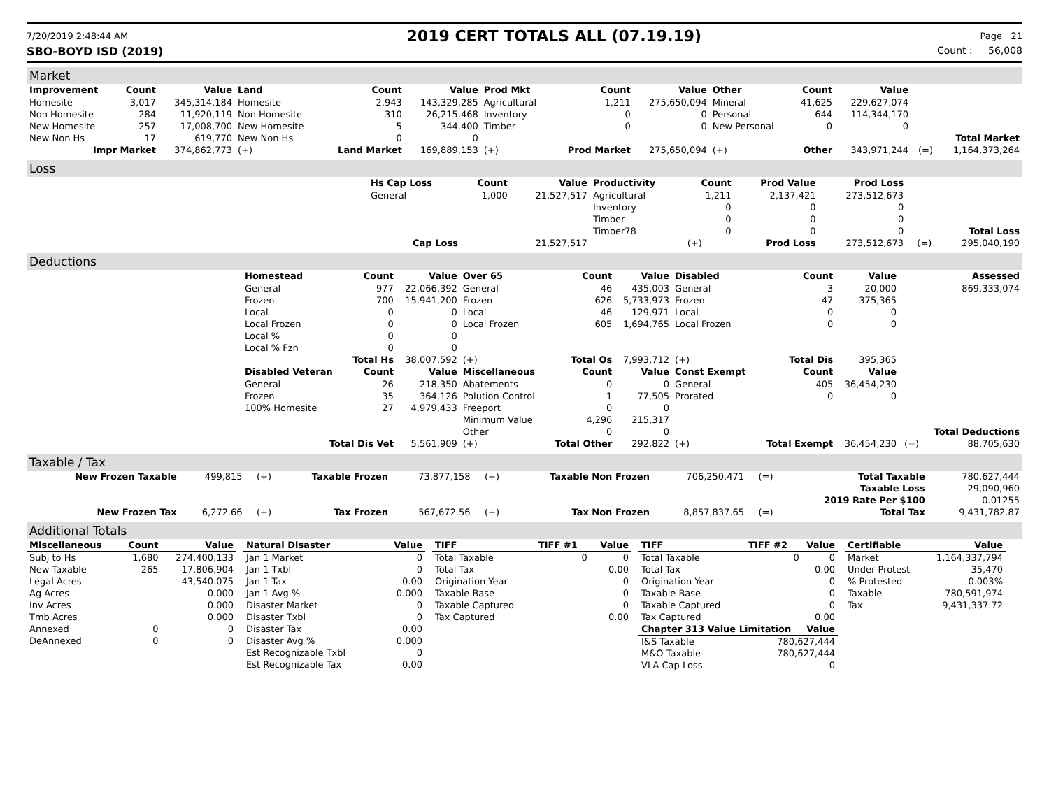7/20/2019 2:48:44 AM 2019 CERT TOTALS ALL (07.19.19) Page 21
SBO-BOYD ISD (2019) Count : 56,008
Market
| Improvement | Count | Value | Land | Count | Value | Prod Mkt | Count | Value | Other | Count | Value | | |
| Homesite | 3,017 | 345,314,184 | Homesite | 2,943 | 143,329,285 | Agricultural | 1,211 | 275,650,094 | Mineral | 41,625 | 229,627,074 | | |
| Non Homesite | 284 | 11,920,119 | Non Homesite | 310 | 26,215,468 | Inventory | 0 | 0 | Personal | 644 | 114,344,170 | | |
| New Homesite | 257 | 17,008,700 | New Homesite | 5 | 344,400 | Timber | 0 | 0 | New Personal | 0 | 0 | | |
| New Non Hs | 17 | 619,770 | New Non Hs | 0 | 0 | | | | | | | | Total Market |
| Impr Market | | 374,862,773 | (+) | Land Market | 169,889,153 | (+) | Prod Market | 275,650,094 | (+) | Other | 343,971,244 | (=) | 1,164,373,264 |
Loss
| | Hs Cap Loss | Count | Value | Productivity | Count | Prod Value | Prod Loss | | |
| | General | 1,000 | 21,527,517 | Agricultural | 1,211 | 2,137,421 | 273,512,673 | | |
| | | | | Inventory | 0 | 0 | 0 | | |
| | | | | Timber | 0 | 0 | 0 | | |
| | | | | Timber78 | 0 | 0 | 0 | | Total Loss |
| | Cap Loss | 21,527,517 | | | (+) | Prod Loss | 273,512,673 | (=) | 295,040,190 |
Deductions
| | Homestead | Count | Value | Over 65 | Count | Value | Disabled | Count | Value | | Assessed |
| | General | 977 | 22,066,392 | General | 46 | 435,003 | General | 3 | 20,000 | | 869,333,074 |
| | Frozen | 700 | 15,941,200 | Frozen | 626 | 5,733,973 | Frozen | 47 | 375,365 | | |
| | Local | 0 | 0 | Local | 46 | 129,971 | Local | 0 | 0 | | |
| | Local Frozen | 0 | 0 | Local Frozen | 605 | 1,694,765 | Local Frozen | 0 | 0 | | |
| | Local % | 0 | 0 | | | | | | | | |
| | Local % Fzn | 0 | 0 | | | | | | | | |
| | | Total Hs | 38,007,592 | (+) | Total Os | 7,993,712 | (+) | Total Dis | 395,365 | | |
| | Disabled Veteran | Count | Value | Miscellaneous | Count | Value | Const Exempt | Count | Value | | |
| | General | 26 | 218,350 | Abatements | 0 | 0 | General | 405 | 36,454,230 | | |
| | Frozen | 35 | 364,126 | Polution Control | 1 | 77,505 | Prorated | 0 | 0 | | |
| | 100% Homesite | 27 | 4,979,433 | Freeport | 0 | 0 | | | | | |
| | | | | Minimum Value | 4,296 | 215,317 | | | | | |
| | | | | Other | 0 | 0 | | | | | Total Deductions |
| | Total Dis Vet | | 5,561,909 | (+) | Total Other | 292,822 | (+) | Total Exempt | 36,454,230 | (=) | 88,705,630 |
Taxable / Tax
| New Frozen Taxable | 499,815 | (+) | Taxable Frozen | 73,877,158 | (+) | Taxable Non Frozen | 706,250,471 | (=) | Total Taxable | 780,627,444 |
| | | | | | | | | | Taxable Loss | 29,090,960 |
| | | | | | | | | | 2019 Rate Per $100 | 0.01255 |
| New Frozen Tax | 6,272.66 | (+) | Tax Frozen | 567,672.56 | (+) | Tax Non Frozen | 8,857,837.65 | (=) | Total Tax | 9,431,782.87 |
Additional Totals
| Miscellaneous | Count | Value |
| --- | --- | --- |
| Subj to Hs | 1,680 | 274,400,133 |
| New Taxable | 265 | 17,806,904 |
| Legal Acres | | 43,540.075 |
| Ag Acres | | 0.000 |
| Inv Acres | | 0.000 |
| Tmb Acres | | 0.000 |
| Annexed | 0 | 0 |
| DeAnnexed | 0 | 0 |
| Natural Disaster | Value |
| --- | --- |
| Jan 1 Market | 0 |
| Jan 1 Txbl | 0 |
| Jan 1 Tax | 0.00 |
| Jan 1 Avg % | 0.000 |
| Disaster Market | 0 |
| Disaster Txbl | 0 |
| Disaster Tax | 0.00 |
| Disaster Avg % | 0.000 |
| Est Recognizable Txbl | 0 |
| Est Recognizable Tax | 0.00 |
| TIFF | TIFF #1 | Value |
| --- | --- | --- |
| Total Taxable | 0 | 0 |
| Total Tax | | 0.00 |
| Origination Year | | 0 |
| Taxable Base | | 0 |
| Taxable Captured | | 0 |
| Tax Captured | | 0.00 |
| TIFF | TIFF #2 | Value |
| --- | --- | --- |
| Total Taxable | 0 | 0 |
| Total Tax | | 0.00 |
| Origination Year | | 0 |
| Taxable Base | | 0 |
| Taxable Captured | | 0 |
| Tax Captured | | 0.00 |
| Chapter 313 Value Limitation | | Value |
| I&S Taxable | 780,627,444 | |
| M&O Taxable | 780,627,444 | |
| VLA Cap Loss | 0 | |
| Certifiable | Value |
| --- | --- |
| Market | 1,164,337,794 |
| Under Protest | 35,470 |
| % Protested | 0.003% |
| Taxable | 780,591,974 |
| Tax | 9,431,337.72 |